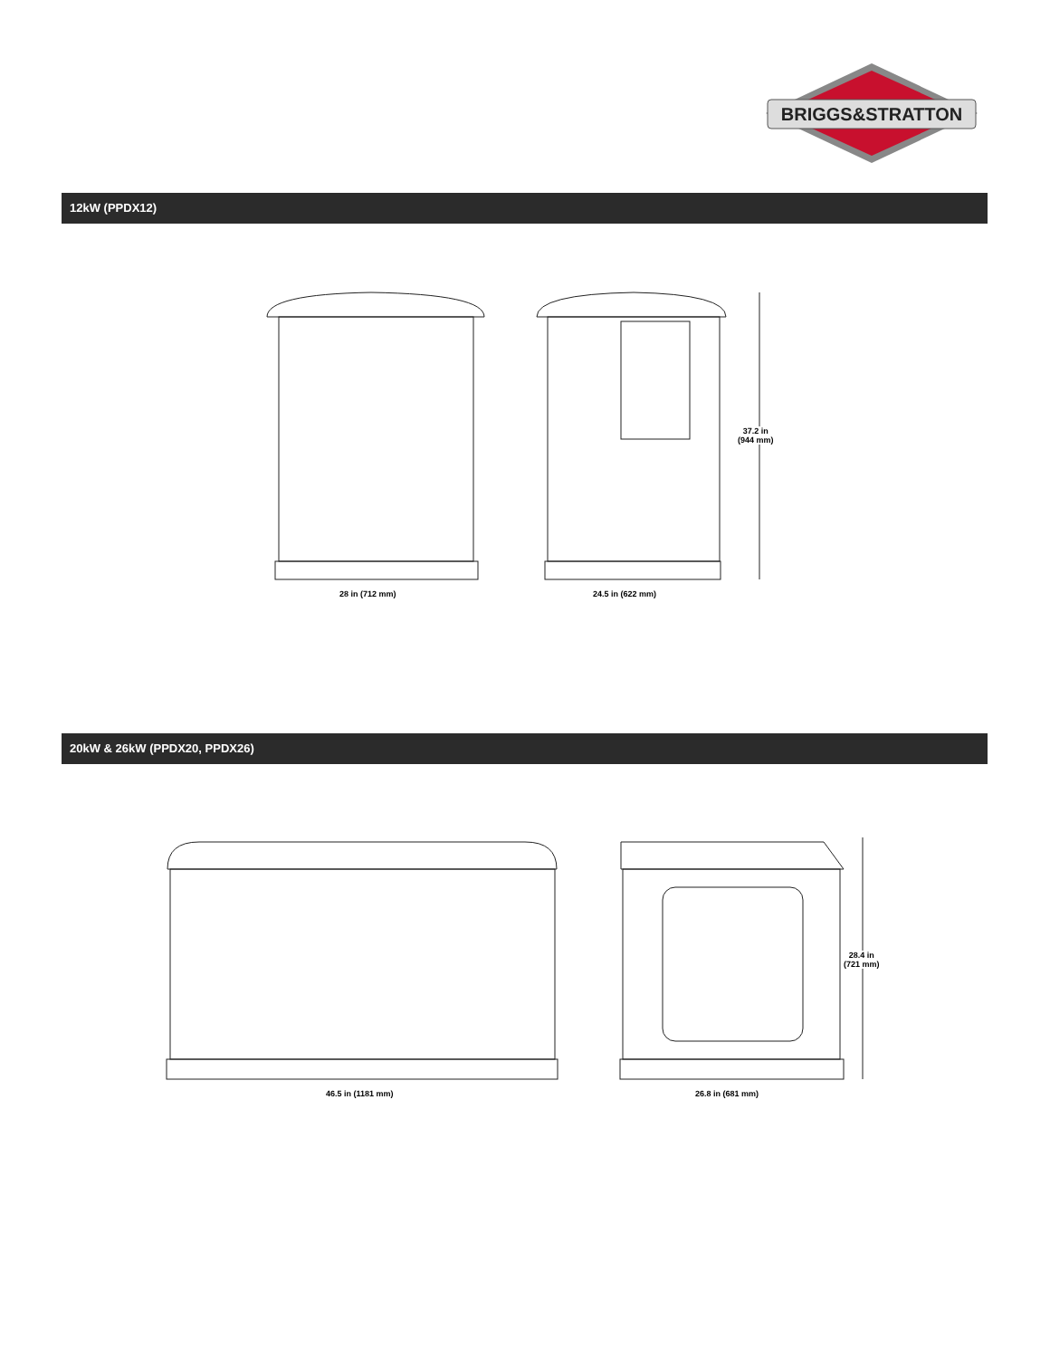BRIGGS&STRATTON
12kW (PPDX12)
28 in (712 mm) 24.5 in (622 mm)
37.2 in
(944 mm)
20kW & 26kW (PPDX20, PPDX26)
46.5 in (1181 mm) 26.8 in (681 mm)
28.4 in
(721 mm)